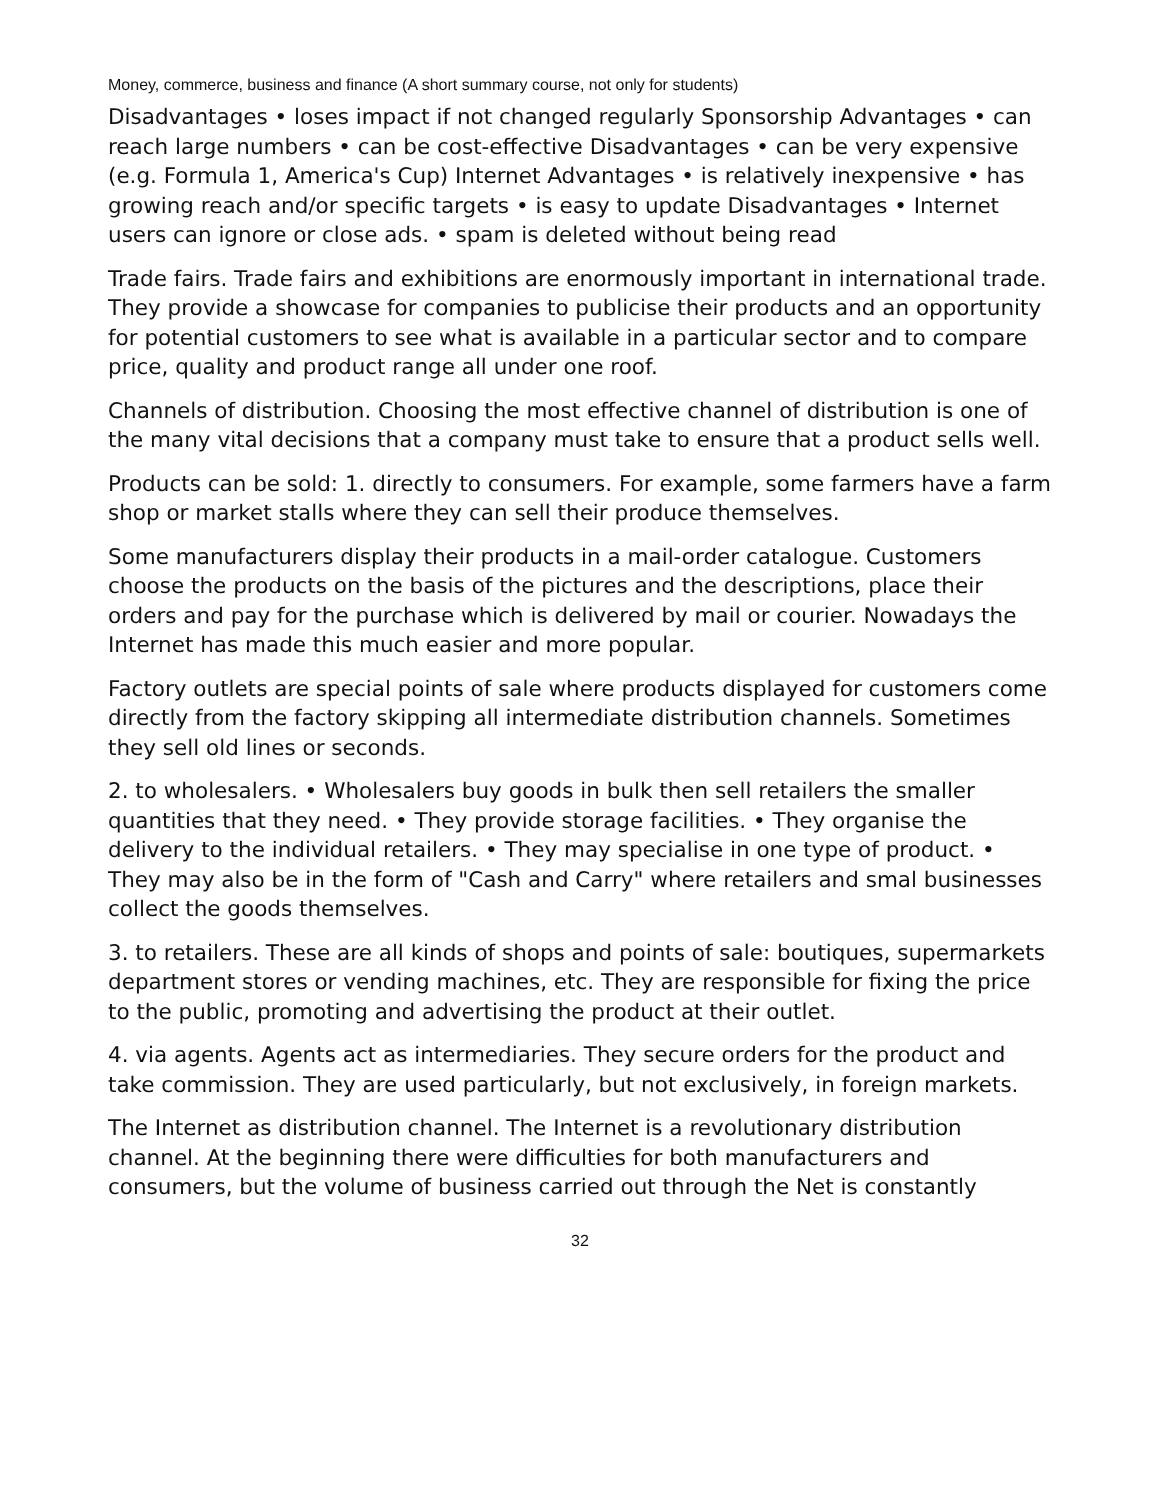Money, commerce, business and finance (A short summary course, not only for students)
Disadvantages • loses impact if not changed regularly Sponsorship Advantages • can reach large numbers • can be cost-effective Disadvantages • can be very expensive (e.g. Formula 1, America's Cup) Internet Advantages • is relatively inexpensive • has growing reach and/or specific targets • is easy to update Disadvantages • Internet users can ignore or close ads. • spam is deleted without being read
Trade fairs. Trade fairs and exhibitions are enormously important in international trade. They provide a showcase for companies to publicise their products and an opportunity for potential customers to see what is available in a particular sector and to compare price, quality and product range all under one roof.
Channels of distribution. Choosing the most effective channel of distribution is one of the many vital decisions that a company must take to ensure that a product sells well.
Products can be sold: 1. directly to consumers. For example, some farmers have a farm shop or market stalls where they can sell their produce themselves.
Some manufacturers display their products in a mail-order catalogue. Customers choose the products on the basis of the pictures and the descriptions, place their orders and pay for the purchase which is delivered by mail or courier. Nowadays the Internet has made this much easier and more popular.
Factory outlets are special points of sale where products displayed for customers come directly from the factory skipping all intermediate distribution channels. Sometimes they sell old lines or seconds.
2. to wholesalers. • Wholesalers buy goods in bulk then sell retailers the smaller quantities that they need. • They provide storage facilities. • They organise the delivery to the individual retailers. • They may specialise in one type of product. • They may also be in the form of "Cash and Carry" where retailers and smal businesses collect the goods themselves.
3. to retailers. These are all kinds of shops and points of sale: boutiques, supermarkets department stores or vending machines, etc. They are responsible for fixing the price to the public, promoting and advertising the product at their outlet.
4. via agents. Agents act as intermediaries. They secure orders for the product and take commission. They are used particularly, but not exclusively, in foreign markets.
The Internet as distribution channel. The Internet is a revolutionary distribution channel. At the beginning there were difficulties for both manufacturers and consumers, but the volume of business carried out through the Net is constantly
32